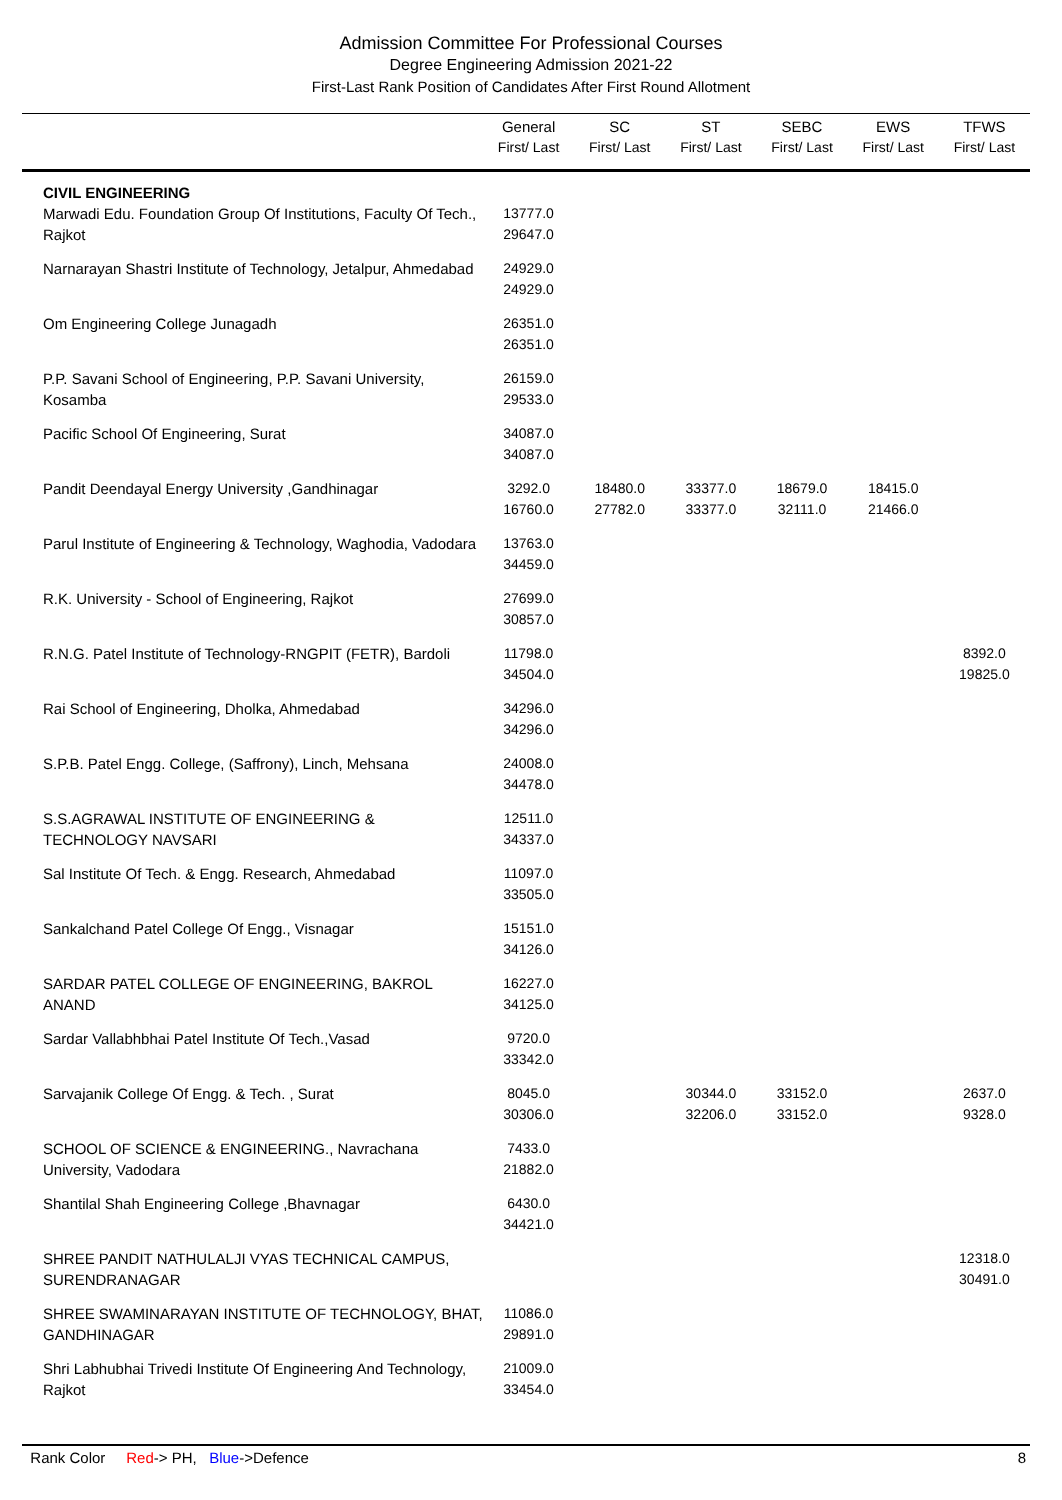Admission Committee For Professional Courses
Degree Engineering Admission 2021-22
First-Last Rank Position of Candidates After First Round Allotment
| | General First/ Last | SC First/ Last | ST First/ Last | SEBC First/ Last | EWS First/ Last | TFWS First/ Last |
| --- | --- | --- | --- | --- | --- | --- |
| CIVIL ENGINEERING | | | | | | |
| Marwadi Edu. Foundation Group Of Institutions, Faculty Of Tech., Rajkot | 13777.0 29647.0 | | | | | |
| Narnarayan Shastri Institute of Technology, Jetalpur, Ahmedabad | 24929.0 24929.0 | | | | | |
| Om Engineering College Junagadh | 26351.0 26351.0 | | | | | |
| P.P. Savani School of Engineering, P.P. Savani University, Kosamba | 26159.0 29533.0 | | | | | |
| Pacific School Of Engineering, Surat | 34087.0 34087.0 | | | | | |
| Pandit Deendayal Energy University ,Gandhinagar | 3292.0 16760.0 | 18480.0 27782.0 | 33377.0 33377.0 | 18679.0 32111.0 | 18415.0 21466.0 | |
| Parul Institute of Engineering & Technology, Waghodia, Vadodara | 13763.0 34459.0 | | | | | |
| R.K. University - School of Engineering, Rajkot | 27699.0 30857.0 | | | | | |
| R.N.G. Patel Institute of Technology-RNGPIT (FETR), Bardoli | 11798.0 34504.0 | | | | | 8392.0 19825.0 |
| Rai School of Engineering, Dholka, Ahmedabad | 34296.0 34296.0 | | | | | |
| S.P.B. Patel Engg. College, (Saffrony), Linch, Mehsana | 24008.0 34478.0 | | | | | |
| S.S.AGRAWAL INSTITUTE OF ENGINEERING & TECHNOLOGY NAVSARI | 12511.0 34337.0 | | | | | |
| Sal Institute Of Tech. & Engg. Research, Ahmedabad | 11097.0 33505.0 | | | | | |
| Sankalchand Patel College Of Engg., Visnagar | 15151.0 34126.0 | | | | | |
| SARDAR PATEL COLLEGE OF ENGINEERING, BAKROL ANAND | 16227.0 34125.0 | | | | | |
| Sardar Vallabhbhai Patel Institute Of Tech.,Vasad | 9720.0 33342.0 | | | | | |
| Sarvajanik College Of Engg. & Tech. , Surat | 8045.0 30306.0 | | 30344.0 32206.0 | 33152.0 33152.0 | | 2637.0 9328.0 |
| SCHOOL OF SCIENCE & ENGINEERING., Navrachana University, Vadodara | 7433.0 21882.0 | | | | | |
| Shantilal Shah Engineering College ,Bhavnagar | 6430.0 34421.0 | | | | | |
| SHREE PANDIT NATHULALJI VYAS TECHNICAL CAMPUS, SURENDRANAGAR | | | | | | 12318.0 30491.0 |
| SHREE SWAMINARAYAN INSTITUTE OF TECHNOLOGY, BHAT, GANDHINAGAR | 11086.0 29891.0 | | | | | |
| Shri Labhubhai Trivedi Institute Of Engineering And Technology, Rajkot | 21009.0 33454.0 | | | | | |
Rank Color Red-> PH, Blue->Defence 8